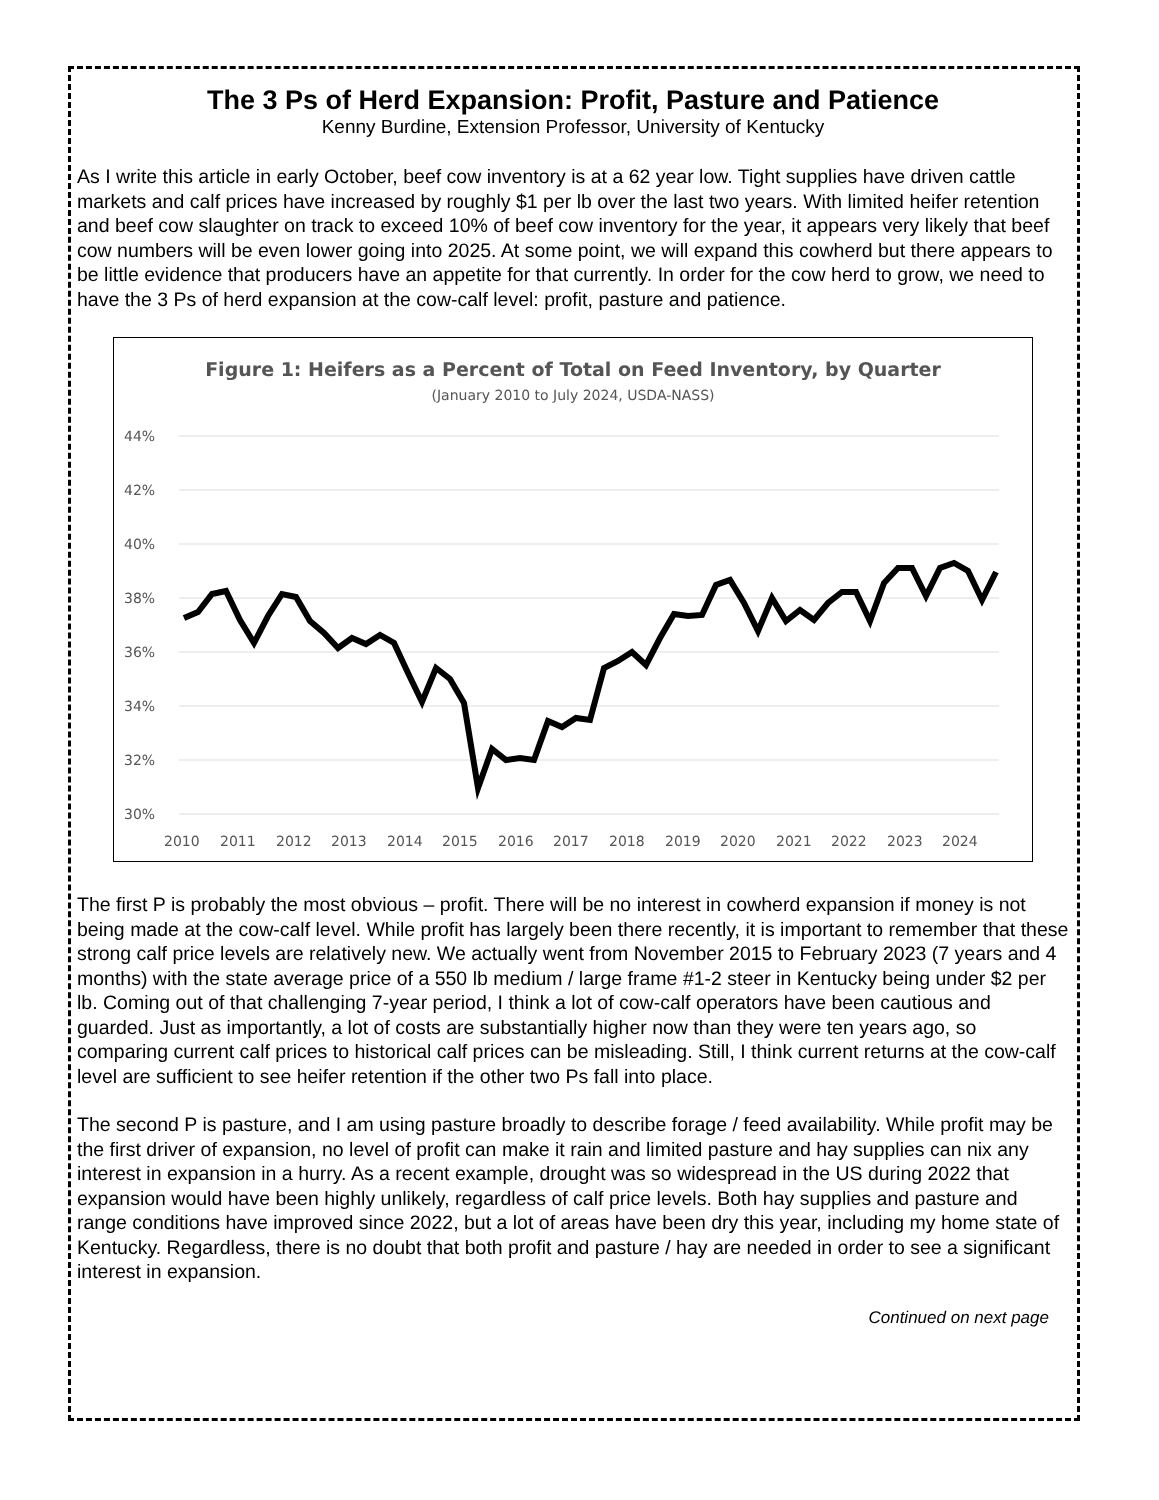The 3 Ps of Herd Expansion: Profit, Pasture and Patience
Kenny Burdine, Extension Professor, University of Kentucky
As I write this article in early October, beef cow inventory is at a 62 year low. Tight supplies have driven cattle markets and calf prices have increased by roughly $1 per lb over the last two years. With limited heifer retention and beef cow slaughter on track to exceed 10% of beef cow inventory for the year, it appears very likely that beef cow numbers will be even lower going into 2025. At some point, we will expand this cowherd but there appears to be little evidence that producers have an appetite for that currently. In order for the cow herd to grow, we need to have the 3 Ps of herd expansion at the cow-calf level: profit, pasture and patience.
Figure 1: Heifers as a Percent of Total on Feed Inventory, by Quarter
(January 2010 to July 2024, USDA-NASS)
44%
42%
40%
38%
36%
34%
32%
30%
2010
2011
2012
2013
2014
2015
2016
2017
2018
2019
2020
2021
2022
2023
2024
The first P is probably the most obvious – profit. There will be no interest in cowherd expansion if money is not being made at the cow-calf level. While profit has largely been there recently, it is important to remember that these strong calf price levels are relatively new. We actually went from November 2015 to February 2023 (7 years and 4 months) with the state average price of a 550 lb medium / large frame #1-2 steer in Kentucky being under $2 per lb. Coming out of that challenging 7-year period, I think a lot of cow-calf operators have been cautious and guarded. Just as importantly, a lot of costs are substantially higher now than they were ten years ago, so comparing current calf prices to historical calf prices can be misleading. Still, I think current returns at the cow-calf level are sufficient to see heifer retention if the other two Ps fall into place.
The second P is pasture, and I am using pasture broadly to describe forage / feed availability. While profit may be the first driver of expansion, no level of profit can make it rain and limited pasture and hay supplies can nix any interest in expansion in a hurry. As a recent example, drought was so widespread in the US during 2022 that expansion would have been highly unlikely, regardless of calf price levels. Both hay supplies and pasture and range conditions have improved since 2022, but a lot of areas have been dry this year, including my home state of Kentucky. Regardless, there is no doubt that both profit and pasture / hay are needed in order to see a significant interest in expansion.
Continued on next page